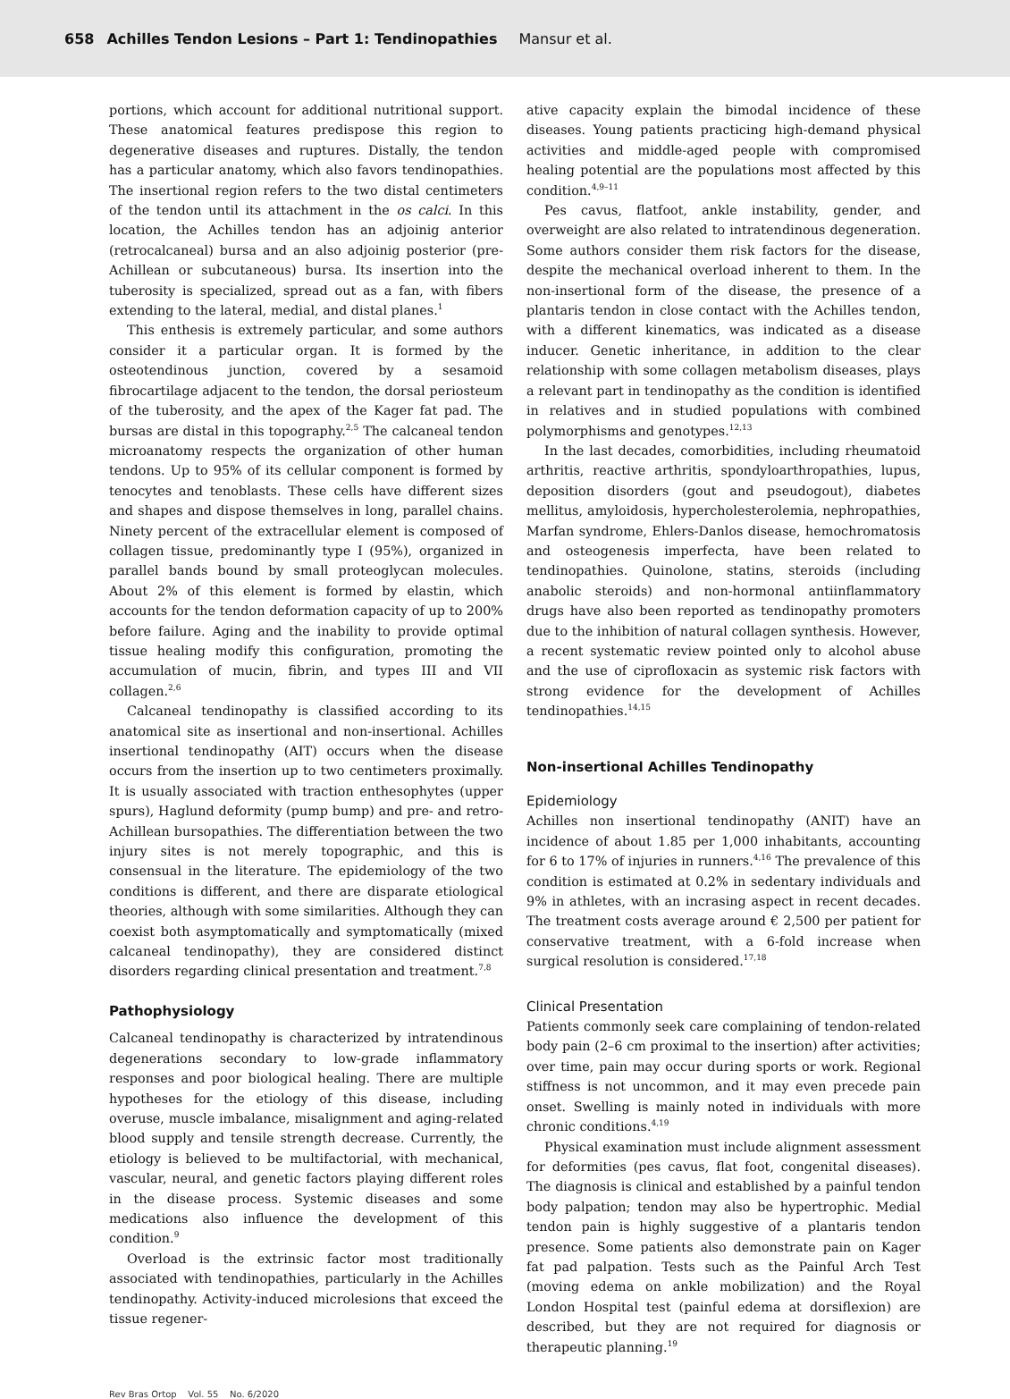658 Achilles Tendon Lesions – Part 1: Tendinopathies Mansur et al.
portions, which account for additional nutritional support. These anatomical features predispose this region to degenerative diseases and ruptures. Distally, the tendon has a particular anatomy, which also favors tendinopathies. The insertional region refers to the two distal centimeters of the tendon until its attachment in the os calci. In this location, the Achilles tendon has an adjoinig anterior (retrocalcaneal) bursa and an also adjoinig posterior (pre-Achillean or subcutaneous) bursa. Its insertion into the tuberosity is specialized, spread out as a fan, with fibers extending to the lateral, medial, and distal planes.<sup>1</sup>
This enthesis is extremely particular, and some authors consider it a particular organ. It is formed by the osteotendinous junction, covered by a sesamoid fibrocartilage adjacent to the tendon, the dorsal periosteum of the tuberosity, and the apex of the Kager fat pad. The bursas are distal in this topography.<sup>2,5</sup> The calcaneal tendon microanatomy respects the organization of other human tendons. Up to 95% of its cellular component is formed by tenocytes and tenoblasts. These cells have different sizes and shapes and dispose themselves in long, parallel chains. Ninety percent of the extracellular element is composed of collagen tissue, predominantly type I (95%), organized in parallel bands bound by small proteoglycan molecules. About 2% of this element is formed by elastin, which accounts for the tendon deformation capacity of up to 200% before failure. Aging and the inability to provide optimal tissue healing modify this configuration, promoting the accumulation of mucin, fibrin, and types III and VII collagen.<sup>2,6</sup>
Calcaneal tendinopathy is classified according to its anatomical site as insertional and non-insertional. Achilles insertional tendinopathy (AIT) occurs when the disease occurs from the insertion up to two centimeters proximally. It is usually associated with traction enthesophytes (upper spurs), Haglund deformity (pump bump) and pre- and retro-Achillean bursopathies. The differentiation between the two injury sites is not merely topographic, and this is consensual in the literature. The epidemiology of the two conditions is different, and there are disparate etiological theories, although with some similarities. Although they can coexist both asymptomatically and symptomatically (mixed calcaneal tendinopathy), they are considered distinct disorders regarding clinical presentation and treatment.<sup>7,8</sup>
Pathophysiology
Calcaneal tendinopathy is characterized by intratendinous degenerations secondary to low-grade inflammatory responses and poor biological healing. There are multiple hypotheses for the etiology of this disease, including overuse, muscle imbalance, misalignment and aging-related blood supply and tensile strength decrease. Currently, the etiology is believed to be multifactorial, with mechanical, vascular, neural, and genetic factors playing different roles in the disease process. Systemic diseases and some medications also influence the development of this condition.<sup>9</sup>
Overload is the extrinsic factor most traditionally associated with tendinopathies, particularly in the Achilles tendinopathy. Activity-induced microlesions that exceed the tissue regener-
ative capacity explain the bimodal incidence of these diseases. Young patients practicing high-demand physical activities and middle-aged people with compromised healing potential are the populations most affected by this condition.<sup>4,9–11</sup>
Pes cavus, flatfoot, ankle instability, gender, and overweight are also related to intratendinous degeneration. Some authors consider them risk factors for the disease, despite the mechanical overload inherent to them. In the non-insertional form of the disease, the presence of a plantaris tendon in close contact with the Achilles tendon, with a different kinematics, was indicated as a disease inducer. Genetic inheritance, in addition to the clear relationship with some collagen metabolism diseases, plays a relevant part in tendinopathy as the condition is identified in relatives and in studied populations with combined polymorphisms and genotypes.<sup>12,13</sup>
In the last decades, comorbidities, including rheumatoid arthritis, reactive arthritis, spondyloarthropathies, lupus, deposition disorders (gout and pseudogout), diabetes mellitus, amyloidosis, hypercholesterolemia, nephropathies, Marfan syndrome, Ehlers-Danlos disease, hemochromatosis and osteogenesis imperfecta, have been related to tendinopathies. Quinolone, statins, steroids (including anabolic steroids) and non-hormonal antiinflammatory drugs have also been reported as tendinopathy promoters due to the inhibition of natural collagen synthesis. However, a recent systematic review pointed only to alcohol abuse and the use of ciprofloxacin as systemic risk factors with strong evidence for the development of Achilles tendinopathies.<sup>14,15</sup>
Non-insertional Achilles Tendinopathy
Epidemiology
Achilles non insertional tendinopathy (ANIT) have an incidence of about 1.85 per 1,000 inhabitants, accounting for 6 to 17% of injuries in runners.<sup>4,16</sup> The prevalence of this condition is estimated at 0.2% in sedentary individuals and 9% in athletes, with an incrasing aspect in recent decades. The treatment costs average around € 2,500 per patient for conservative treatment, with a 6-fold increase when surgical resolution is considered.<sup>17,18</sup>
Clinical Presentation
Patients commonly seek care complaining of tendon-related body pain (2–6 cm proximal to the insertion) after activities; over time, pain may occur during sports or work. Regional stiffness is not uncommon, and it may even precede pain onset. Swelling is mainly noted in individuals with more chronic conditions.<sup>4,19</sup>
Physical examination must include alignment assessment for deformities (pes cavus, flat foot, congenital diseases). The diagnosis is clinical and established by a painful tendon body palpation; tendon may also be hypertrophic. Medial tendon pain is highly suggestive of a plantaris tendon presence. Some patients also demonstrate pain on Kager fat pad palpation. Tests such as the Painful Arch Test (moving edema on ankle mobilization) and the Royal London Hospital test (painful edema at dorsiflexion) are described, but they are not required for diagnosis or therapeutic planning.<sup>19</sup>
Rev Bras Ortop Vol. 55 No. 6/2020